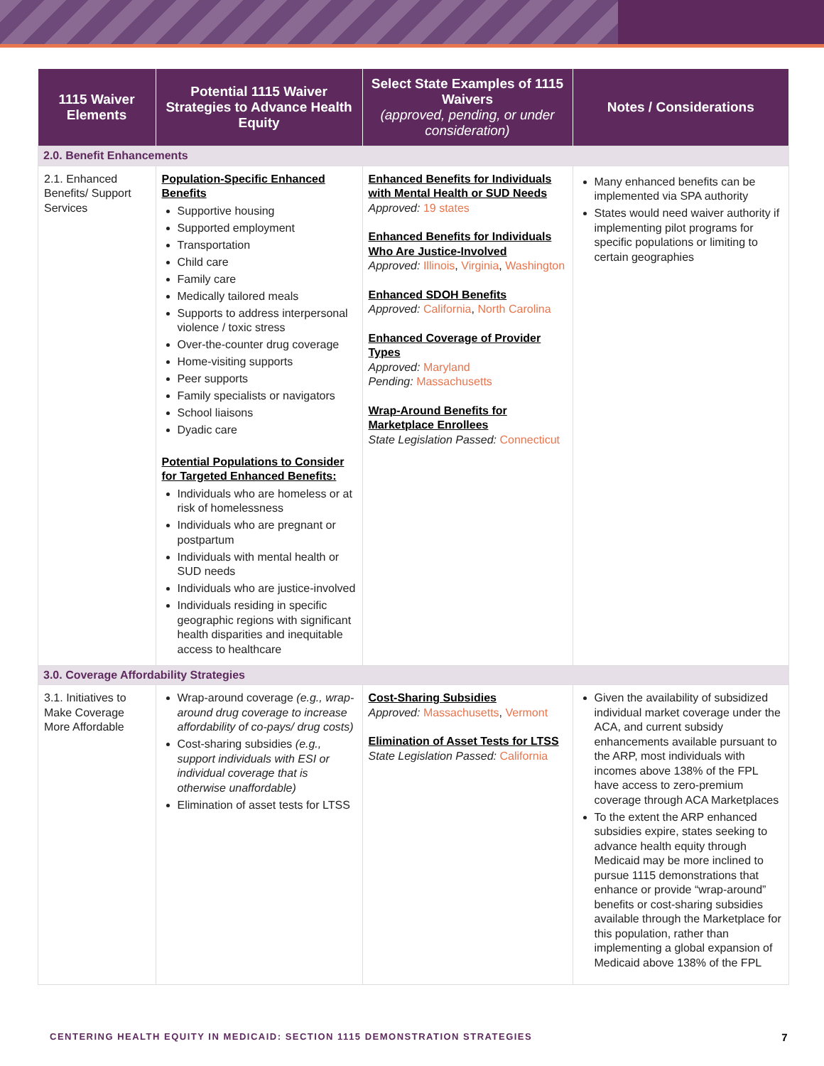| 1115 Waiver Elements | Potential 1115 Waiver Strategies to Advance Health Equity | Select State Examples of 1115 Waivers (approved, pending, or under consideration) | Notes / Considerations |
| --- | --- | --- | --- |
| 2.0. Benefit Enhancements | | | |
| 2.1. Enhanced Benefits/ Support Services | Population-Specific Enhanced Benefits Supportive housing Supported employment Transportation Child care Family care Medically tailored meals Supports to address interpersonal violence / toxic stress Over-the-counter drug coverage Home-visiting supports Peer supports Family specialists or navigators School liaisons Dyadic care Potential Populations to Consider for Targeted Enhanced Benefits: Individuals who are homeless or at risk of homelessness Individuals who are pregnant or postpartum Individuals with mental health or SUD needs Individuals who are justice-involved Individuals residing in specific geographic regions with significant health disparities and inequitable access to healthcare | Enhanced Benefits for Individuals with Mental Health or SUD Needs Approved: 19 states Enhanced Benefits for Individuals Who Are Justice-Involved Approved: Illinois , Virginia , Washington Enhanced SDOH Benefits Approved: California , North Carolina Enhanced Coverage of Provider Types Approved: Maryland Pending: Massachusetts Wrap-Around Benefits for Marketplace Enrollees State Legislation Passed: Connecticut | Many enhanced benefits can be implemented via SPA authority States would need waiver authority if implementing pilot programs for specific populations or limiting to certain geographies |
| 3.0. Coverage Affordability Strategies | | | |
| 3.1. Initiatives to Make Coverage More Affordable | Wrap-around coverage (e.g., wrap-around drug coverage to increase affordability of co-pays/ drug costs) Cost-sharing subsidies (e.g., support individuals with ESI or individual coverage that is otherwise unaffordable) Elimination of asset tests for LTSS | Cost-Sharing Subsidies Approved: Massachusetts , Vermont Elimination of Asset Tests for LTSS State Legislation Passed: California | Given the availability of subsidized individual market coverage under the ACA, and current subsidy enhancements available pursuant to the ARP, most individuals with incomes above 138% of the FPL have access to zero-premium coverage through ACA Marketplaces To the extent the ARP enhanced subsidies expire, states seeking to advance health equity through Medicaid may be more inclined to pursue 1115 demonstrations that enhance or provide “wrap-around” benefits or cost-sharing subsidies available through the Marketplace for this population, rather than implementing a global expansion of Medicaid above 138% of the FPL |
CENTERING HEALTH EQUITY IN MEDICAID: SECTION 1115 DEMONSTRATION STRATEGIES 7